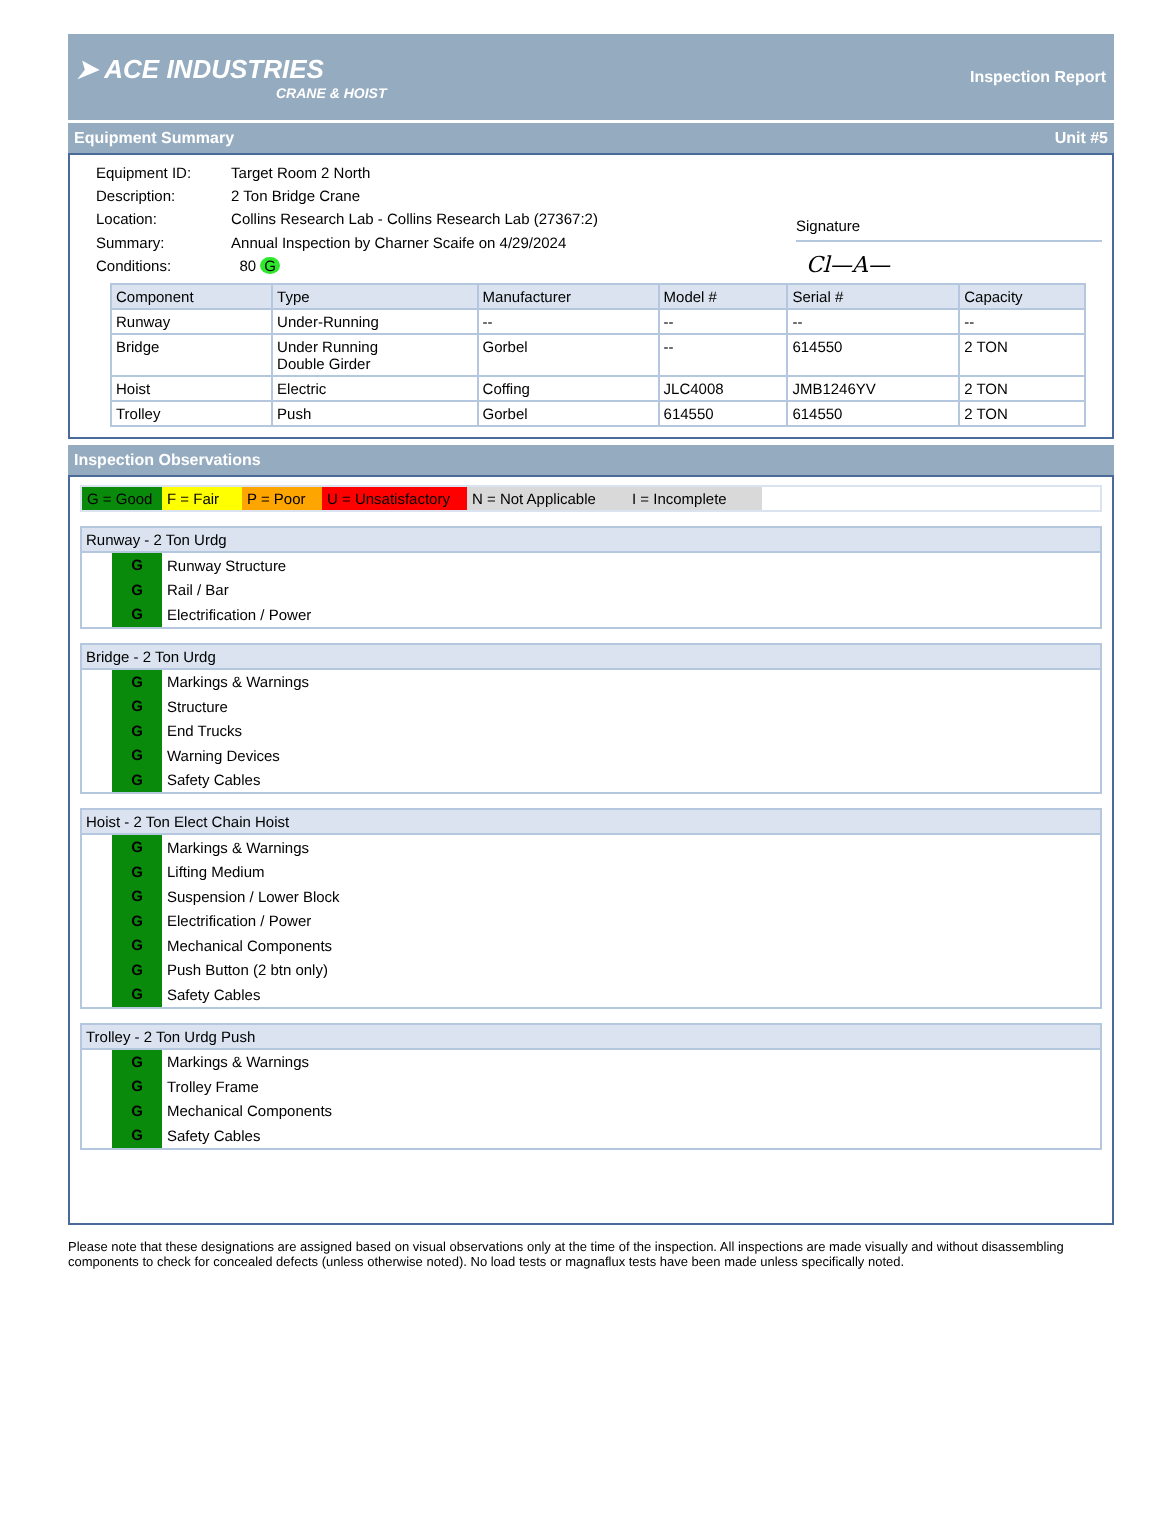➤ ACE INDUSTRIES
CRANE & HOIST
Inspection Report
Equipment Summary Unit #5
| Equipment ID: | Target Room 2 North |
| Description: | 2 Ton Bridge Crane |
| Location: | Collins Research Lab - Collins Research Lab (27367:2) |
| Summary: | Annual Inspection by Charner Scaife on 4/29/2024 |
| Conditions: | 80 G |
Signature
Cl—A—
| Component | Type | Manufacturer | Model # | Serial # | Capacity |
| --- | --- | --- | --- | --- | --- |
| Runway | Under-Running | -- | -- | -- | -- |
| Bridge | Under Running Double Girder | Gorbel | -- | 614550 | 2 TON |
| Hoist | Electric | Coffing | JLC4008 | JMB1246YV | 2 TON |
| Trolley | Push | Gorbel | 614550 | 614550 | 2 TON |
Inspection Observations
G = Good F = Fair P = Poor U = Unsatisfactory N = Not Applicable I = Incomplete
Runway - 2 Ton Urdg
G Runway Structure
G Rail / Bar
G Electrification / Power
Bridge - 2 Ton Urdg
G Markings & Warnings
G Structure
G End Trucks
G Warning Devices
G Safety Cables
Hoist - 2 Ton Elect Chain Hoist
G Markings & Warnings
G Lifting Medium
G Suspension / Lower Block
G Electrification / Power
G Mechanical Components
G Push Button (2 btn only)
G Safety Cables
Trolley - 2 Ton Urdg Push
G Markings & Warnings
G Trolley Frame
G Mechanical Components
G Safety Cables
Please note that these designations are assigned based on visual observations only at the time of the inspection. All inspections are made visually and without disassembling components to check for concealed defects (unless otherwise noted). No load tests or magnaflux tests have been made unless specifically noted.